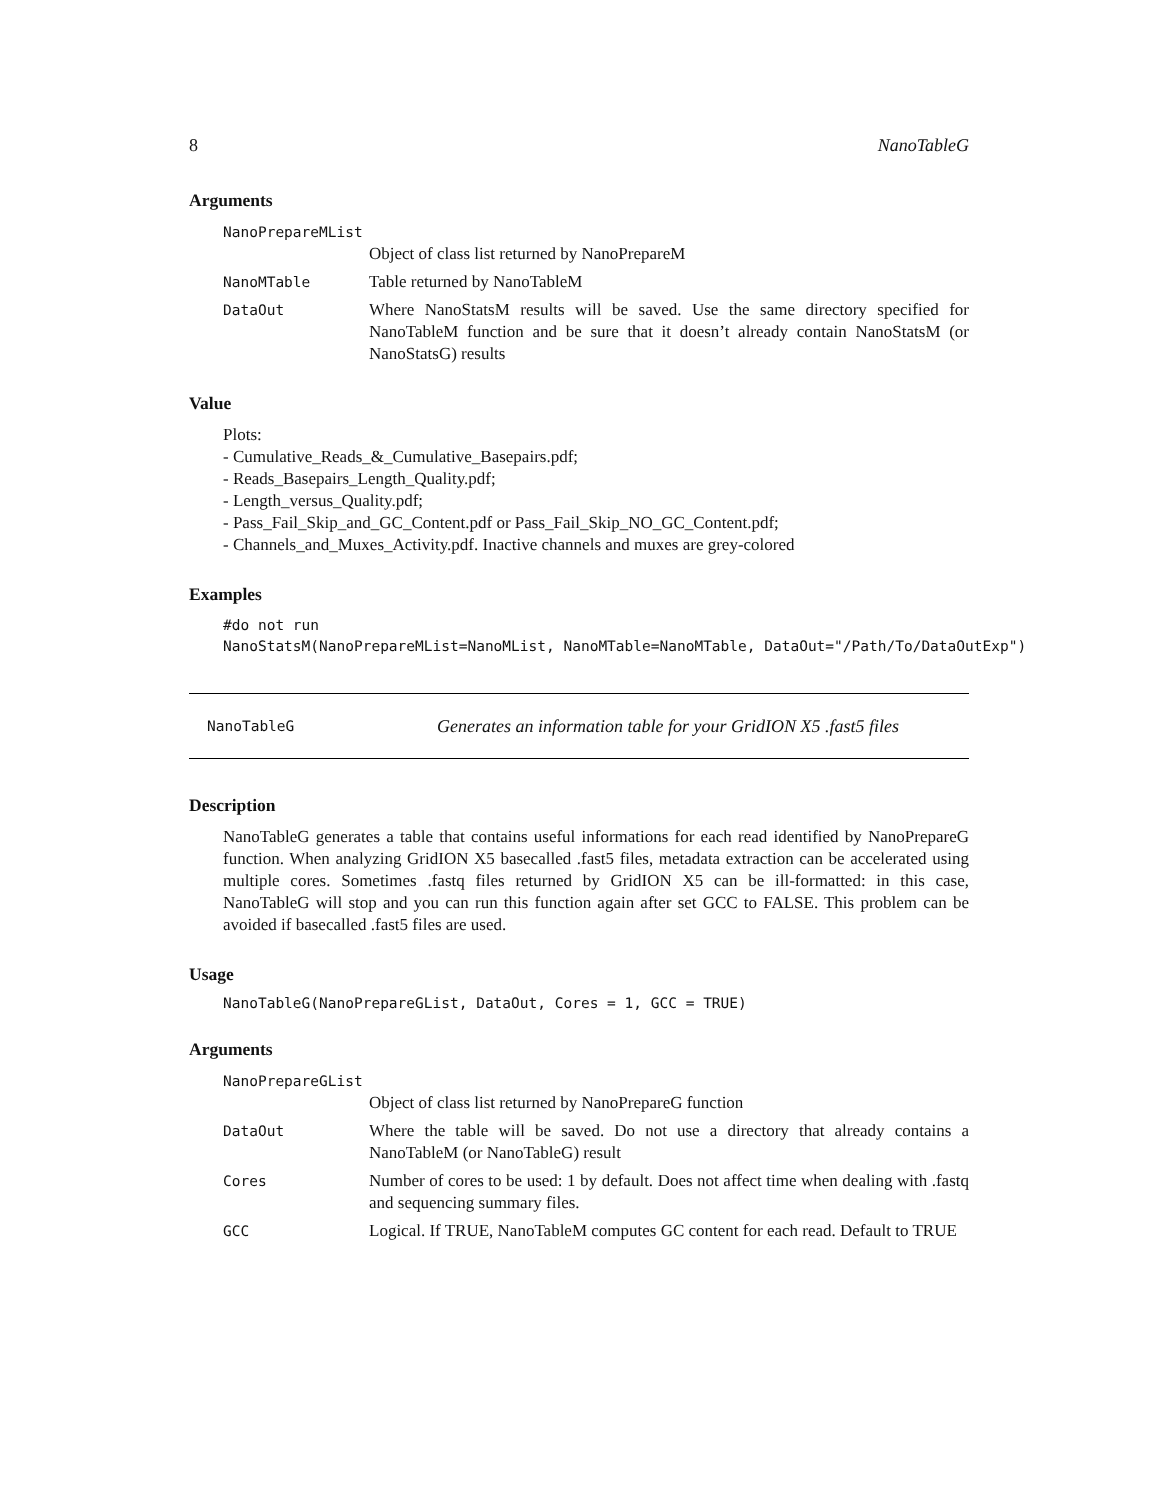8 NanoTableG
Arguments
NanoPrepareMList
Object of class list returned by NanoPrepareM
NanoMTable Table returned by NanoTableM
DataOut
Where NanoStatsM results will be saved. Use the same directory specified for NanoTableM function and be sure that it doesn’t already contain NanoStatsM (or NanoStatsG) results
Value
Plots:
- Cumulative_Reads_&_Cumulative_Basepairs.pdf;
- Reads_Basepairs_Length_Quality.pdf;
- Length_versus_Quality.pdf;
- Pass_Fail_Skip_and_GC_Content.pdf or Pass_Fail_Skip_NO_GC_Content.pdf;
- Channels_and_Muxes_Activity.pdf. Inactive channels and muxes are grey-colored
Examples
#do not run NanoStatsM(NanoPrepareMList=NanoMList, NanoMTable=NanoMTable, DataOut="/Path/To/DataOutExp")
NanoTableG Generates an information table for your GridION X5 .fast5 files
Description
NanoTableG generates a table that contains useful informations for each read identified by NanoPrepareG function. When analyzing GridION X5 basecalled .fast5 files, metadata extraction can be accelerated using multiple cores. Sometimes .fastq files returned by GridION X5 can be ill-formatted: in this case, NanoTableG will stop and you can run this function again after set GCC to FALSE. This problem can be avoided if basecalled .fast5 files are used.
Usage
NanoTableG(NanoPrepareGList, DataOut, Cores = 1, GCC = TRUE)
Arguments
NanoPrepareGList
Object of class list returned by NanoPrepareG function
DataOut
Where the table will be saved. Do not use a directory that already contains a NanoTableM (or NanoTableG) result
Cores
Number of cores to be used: 1 by default. Does not affect time when dealing with .fastq and sequencing summary files.
GCC
Logical. If TRUE, NanoTableM computes GC content for each read. Default to TRUE